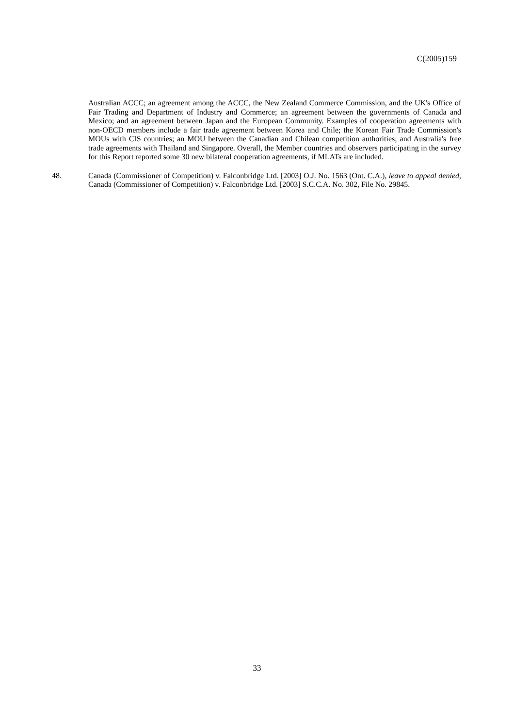C(2005)159
Australian ACCC; an agreement among the ACCC, the New Zealand Commerce Commission, and the UK's Office of Fair Trading and Department of Industry and Commerce; an agreement between the governments of Canada and Mexico; and an agreement between Japan and the European Community. Examples of cooperation agreements with non-OECD members include a fair trade agreement between Korea and Chile; the Korean Fair Trade Commission's MOUs with CIS countries; an MOU between the Canadian and Chilean competition authorities; and Australia's free trade agreements with Thailand and Singapore. Overall, the Member countries and observers participating in the survey for this Report reported some 30 new bilateral cooperation agreements, if MLATs are included.
48. Canada (Commissioner of Competition) v. Falconbridge Ltd. [2003] O.J. No. 1563 (Ont. C.A.), leave to appeal denied, Canada (Commissioner of Competition) v. Falconbridge Ltd. [2003] S.C.C.A. No. 302, File No. 29845.
33